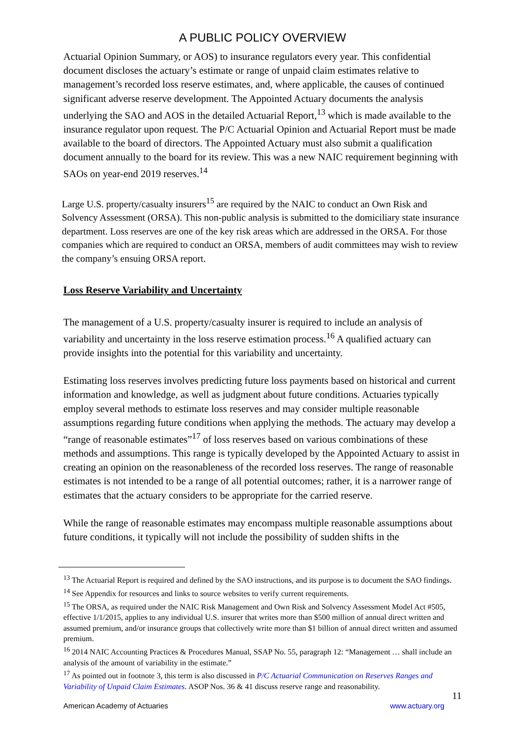A PUBLIC POLICY OVERVIEW
Actuarial Opinion Summary, or AOS) to insurance regulators every year. This confidential document discloses the actuary’s estimate or range of unpaid claim estimates relative to management’s recorded loss reserve estimates, and, where applicable, the causes of continued significant adverse reserve development. The Appointed Actuary documents the analysis underlying the SAO and AOS in the detailed Actuarial Report,<sup>13</sup> which is made available to the insurance regulator upon request. The P/C Actuarial Opinion and Actuarial Report must be made available to the board of directors. The Appointed Actuary must also submit a qualification document annually to the board for its review. This was a new NAIC requirement beginning with SAOs on year-end 2019 reserves.<sup>14</sup>
Large U.S. property/casualty insurers<sup>15</sup> are required by the NAIC to conduct an Own Risk and Solvency Assessment (ORSA). This non-public analysis is submitted to the domiciliary state insurance department. Loss reserves are one of the key risk areas which are addressed in the ORSA. For those companies which are required to conduct an ORSA, members of audit committees may wish to review the company’s ensuing ORSA report.
Loss Reserve Variability and Uncertainty
The management of a U.S. property/casualty insurer is required to include an analysis of variability and uncertainty in the loss reserve estimation process.<sup>16</sup> A qualified actuary can provide insights into the potential for this variability and uncertainty.
Estimating loss reserves involves predicting future loss payments based on historical and current information and knowledge, as well as judgment about future conditions. Actuaries typically employ several methods to estimate loss reserves and may consider multiple reasonable assumptions regarding future conditions when applying the methods. The actuary may develop a “range of reasonable estimates”<sup>17</sup> of loss reserves based on various combinations of these methods and assumptions. This range is typically developed by the Appointed Actuary to assist in creating an opinion on the reasonableness of the recorded loss reserves. The range of reasonable estimates is not intended to be a range of all potential outcomes; rather, it is a narrower range of estimates that the actuary considers to be appropriate for the carried reserve.
While the range of reasonable estimates may encompass multiple reasonable assumptions about future conditions, it typically will not include the possibility of sudden shifts in the
<sup>13</sup> The Actuarial Report is required and defined by the SAO instructions, and its purpose is to document the SAO findings.
<sup>14</sup> See Appendix for resources and links to source websites to verify current requirements.
<sup>15</sup> The ORSA, as required under the NAIC Risk Management and Own Risk and Solvency Assessment Model Act #505, effective 1/1/2015, applies to any individual U.S. insurer that writes more than $500 million of annual direct written and assumed premium, and/or insurance groups that collectively write more than $1 billion of annual direct written and assumed premium.
<sup>16</sup> 2014 NAIC Accounting Practices & Procedures Manual, SSAP No. 55, paragraph 12: “Management … shall include an analysis of the amount of variability in the estimate.”
<sup>17</sup> As pointed out in footnote 3, this term is also discussed in P/C Actuarial Communication on Reserves Ranges and Variability of Unpaid Claim Estimates. ASOP Nos. 36 & 41 discuss reserve range and reasonability.
11
American Academy of Actuaries www.actuary.org